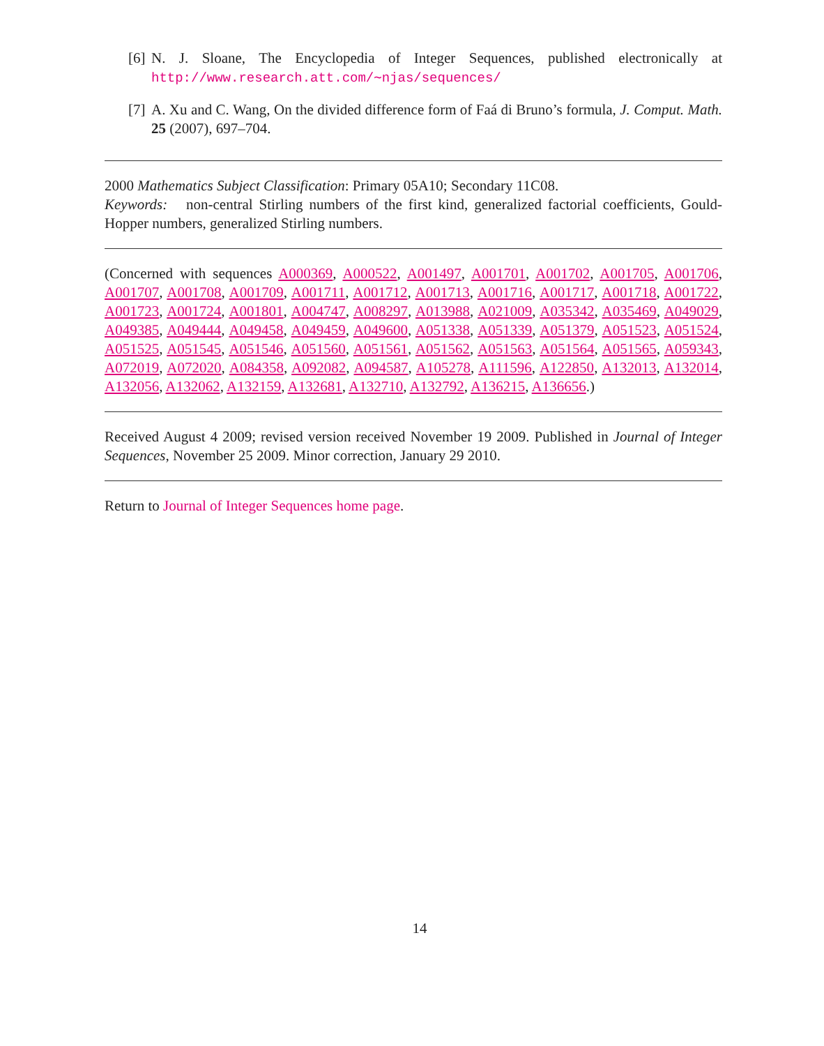[6] N. J. Sloane, The Encyclopedia of Integer Sequences, published electronically at http://www.research.att.com/∼njas/sequences/
[7] A. Xu and C. Wang, On the divided difference form of Faá di Bruno’s formula, J. Comput. Math. 25 (2007), 697–704.
2000 Mathematics Subject Classification: Primary 05A10; Secondary 11C08.
Keywords: non-central Stirling numbers of the first kind, generalized factorial coefficients, Gould-Hopper numbers, generalized Stirling numbers.
(Concerned with sequences A000369, A000522, A001497, A001701, A001702, A001705, A001706, A001707, A001708, A001709, A001711, A001712, A001713, A001716, A001717, A001718, A001722, A001723, A001724, A001801, A004747, A008297, A013988, A021009, A035342, A035469, A049029, A049385, A049444, A049458, A049459, A049600, A051338, A051339, A051379, A051523, A051524, A051525, A051545, A051546, A051560, A051561, A051562, A051563, A051564, A051565, A059343, A072019, A072020, A084358, A092082, A094587, A105278, A111596, A122850, A132013, A132014, A132056, A132062, A132159, A132681, A132710, A132792, A136215, A136656.)
Received August 4 2009; revised version received November 19 2009. Published in Journal of Integer Sequences, November 25 2009. Minor correction, January 29 2010.
Return to Journal of Integer Sequences home page.
14